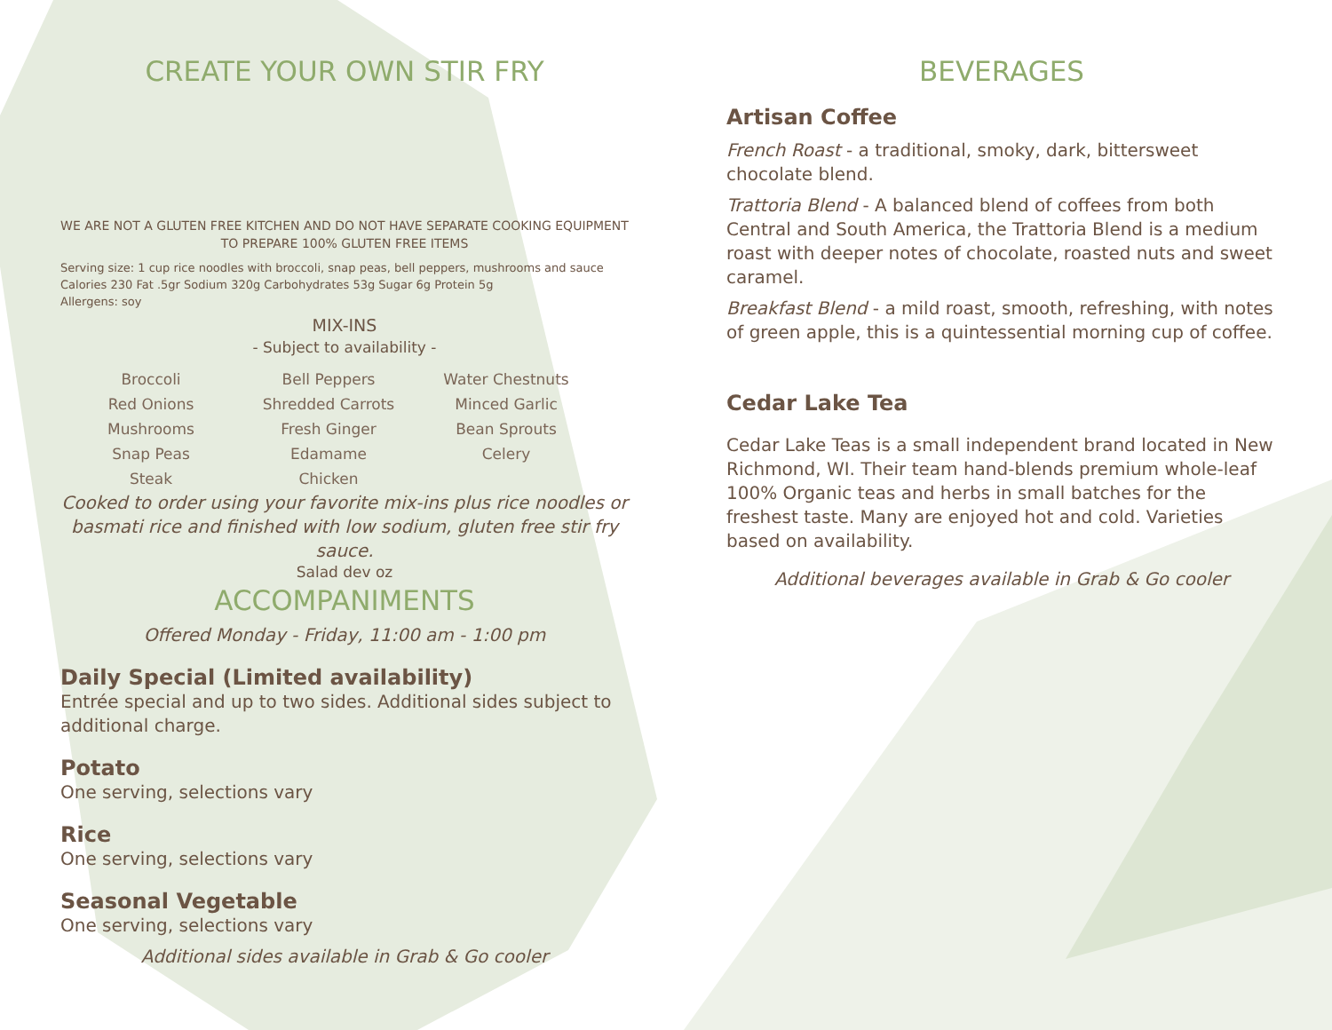CREATE YOUR OWN STIR FRY
WE ARE NOT A GLUTEN FREE KITCHEN AND DO NOT HAVE SEPARATE COOKING EQUIPMENT TO PREPARE 100% GLUTEN FREE ITEMS
Serving size: 1 cup rice noodles with broccoli, snap peas, bell peppers, mushrooms and sauce
Calories 230 Fat .5gr Sodium 320g Carbohydrates 53g Sugar 6g Protein 5g
Allergens: soy
MIX-INS
- Subject to availability -
| Broccoli | Bell Peppers | Water Chestnuts |
| Red Onions | Shredded Carrots | Minced Garlic |
| Mushrooms | Fresh Ginger | Bean Sprouts |
| Snap Peas | Edamame | Celery |
| Steak | Chicken | |
Cooked to order using your favorite mix-ins plus rice noodles or basmati rice and finished with low sodium, gluten free stir fry sauce.
Salad dev oz
ACCOMPANIMENTS
Offered Monday - Friday, 11:00 am - 1:00 pm
Daily Special (Limited availability)
Entrée special and up to two sides. Additional sides subject to additional charge.
Potato
One serving, selections vary
Rice
One serving, selections vary
Seasonal Vegetable
One serving, selections vary
Additional sides available in Grab & Go cooler
BEVERAGES
Artisan Coffee
French Roast - a traditional, smoky, dark, bittersweet chocolate blend.
Trattoria Blend - A balanced blend of coffees from both Central and South America, the Trattoria Blend is a medium roast with deeper notes of chocolate, roasted nuts and sweet caramel.
Breakfast Blend - a mild roast, smooth, refreshing, with notes of green apple, this is a quintessential morning cup of coffee.
Cedar Lake Tea
Cedar Lake Teas is a small independent brand located in New Richmond, WI. Their team hand-blends premium whole-leaf 100% Organic teas and herbs in small batches for the freshest taste. Many are enjoyed hot and cold. Varieties based on availability.
Additional beverages available in Grab & Go cooler